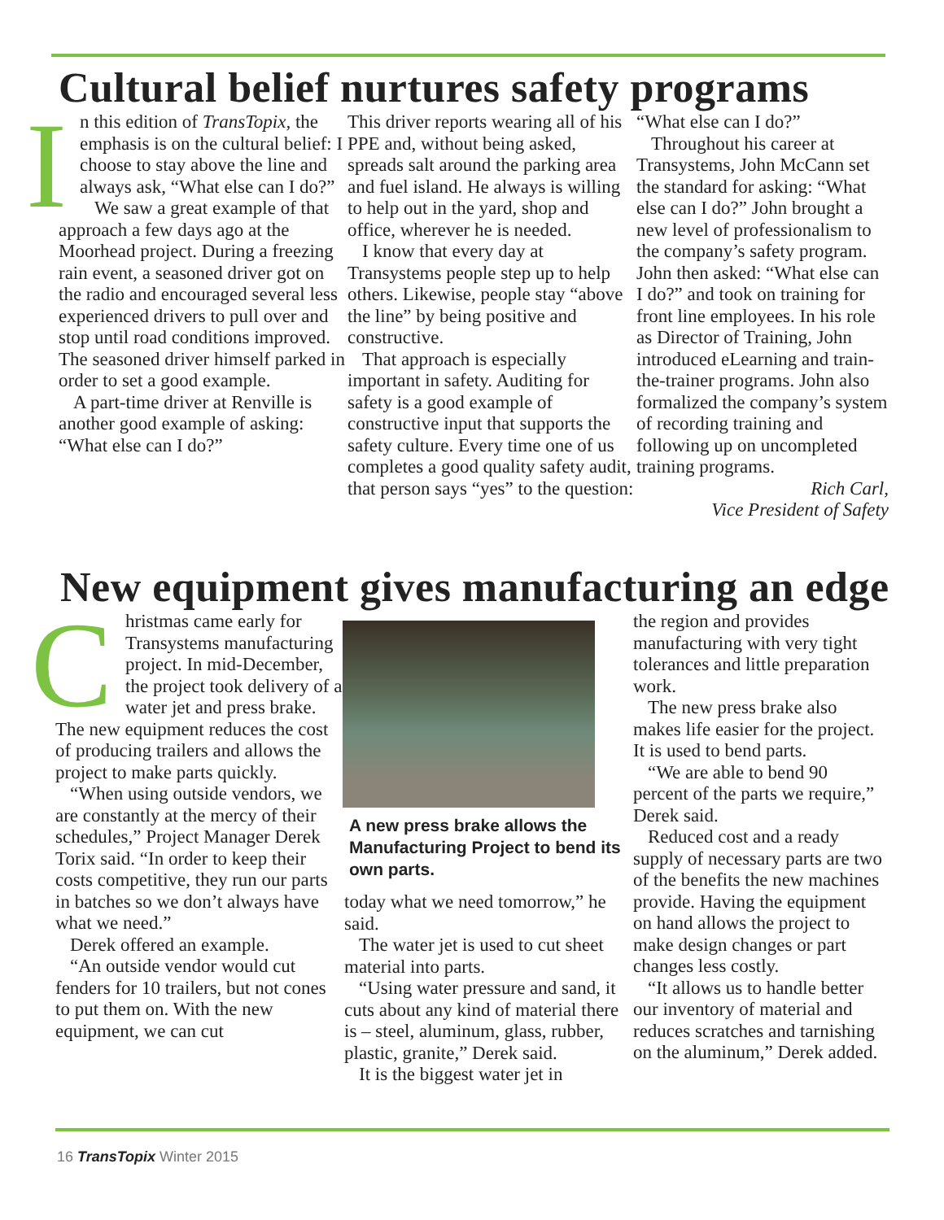Cultural belief nurtures safety programs
In this edition of TransTopix, the emphasis is on the cultural belief: I choose to stay above the line and always ask, “What else can I do?”
We saw a great example of that approach a few days ago at the Moorhead project. During a freezing rain event, a seasoned driver got on the radio and encouraged several less experienced drivers to pull over and stop until road conditions improved. The seasoned driver himself parked in order to set a good example.
A part-time driver at Renville is another good example of asking: “What else can I do?”
This driver reports wearing all of his PPE and, without being asked, spreads salt around the parking area and fuel island. He always is willing to help out in the yard, shop and office, wherever he is needed.
I know that every day at Transystems people step up to help others. Likewise, people stay “above the line” by being positive and constructive.
That approach is especially important in safety. Auditing for safety is a good example of constructive input that supports the safety culture. Every time one of us completes a good quality safety audit, that person says “yes” to the question:
“What else can I do?”
Throughout his career at Transystems, John McCann set the standard for asking: “What else can I do?” John brought a new level of professionalism to the company’s safety program. John then asked: “What else can I do?” and took on training for front line employees. In his role as Director of Training, John introduced eLearning and train-the-trainer programs. John also formalized the company’s system of recording training and following up on uncompleted training programs.
Rich Carl,
Vice President of Safety
New equipment gives manufacturing an edge
Christmas came early for Transystems manufacturing project. In mid-December, the project took delivery of a water jet and press brake. The new equipment reduces the cost of producing trailers and allows the project to make parts quickly.
“When using outside vendors, we are constantly at the mercy of their schedules,” Project Manager Derek Torix said. “In order to keep their costs competitive, they run our parts in batches so we don’t always have what we need.”
Derek offered an example.
“An outside vendor would cut fenders for 10 trailers, but not cones to put them on. With the new equipment, we can cut
A new press brake allows the Manufacturing Project to bend its own parts.
today what we need tomorrow,” he said.
The water jet is used to cut sheet material into parts.
“Using water pressure and sand, it cuts about any kind of material there is – steel, aluminum, glass, rubber, plastic, granite,” Derek said.
It is the biggest water jet in
the region and provides manufacturing with very tight tolerances and little preparation work.
The new press brake also makes life easier for the project. It is used to bend parts.
“We are able to bend 90 percent of the parts we require,” Derek said.
Reduced cost and a ready supply of necessary parts are two of the benefits the new machines provide. Having the equipment on hand allows the project to make design changes or part changes less costly.
“It allows us to handle better our inventory of material and reduces scratches and tarnishing on the aluminum,” Derek added.
16 TransTopix Winter 2015